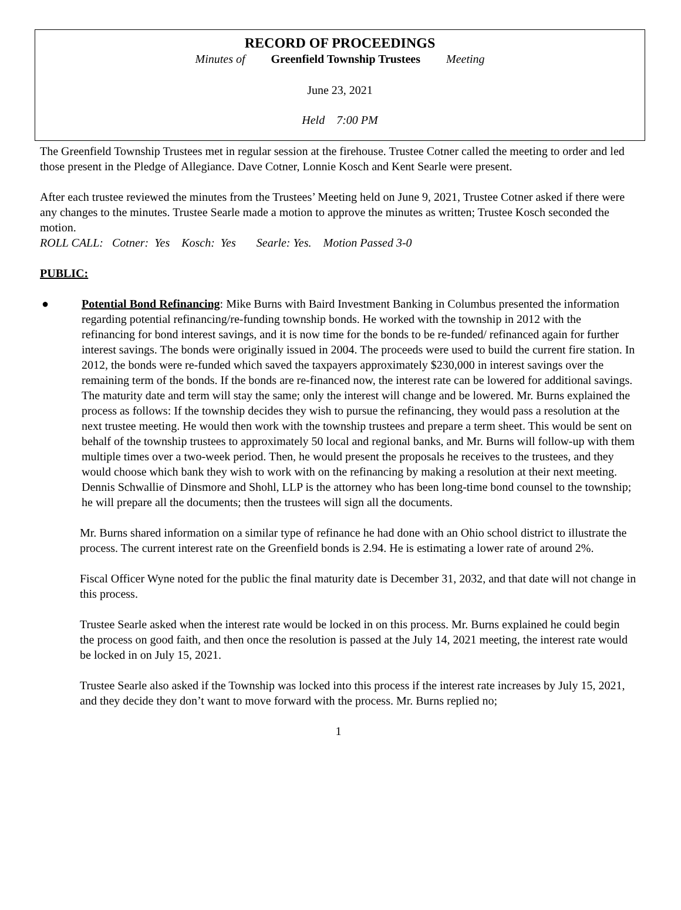RECORD OF PROCEEDINGS
Minutes of Greenfield Township Trustees Meeting
June 23, 2021
Held 7:00 PM
The Greenfield Township Trustees met in regular session at the firehouse. Trustee Cotner called the meeting to order and led those present in the Pledge of Allegiance. Dave Cotner, Lonnie Kosch and Kent Searle were present.
After each trustee reviewed the minutes from the Trustees’ Meeting held on June 9, 2021, Trustee Cotner asked if there were any changes to the minutes. Trustee Searle made a motion to approve the minutes as written; Trustee Kosch seconded the motion.
ROLL CALL: Cotner: Yes Kosch: Yes Searle: Yes. Motion Passed 3-0
PUBLIC:
● Potential Bond Refinancing: Mike Burns with Baird Investment Banking in Columbus presented the information regarding potential refinancing/re-funding township bonds. He worked with the township in 2012 with the refinancing for bond interest savings, and it is now time for the bonds to be re-funded/ refinanced again for further interest savings. The bonds were originally issued in 2004. The proceeds were used to build the current fire station. In 2012, the bonds were re-funded which saved the taxpayers approximately $230,000 in interest savings over the remaining term of the bonds. If the bonds are re-financed now, the interest rate can be lowered for additional savings. The maturity date and term will stay the same; only the interest will change and be lowered. Mr. Burns explained the process as follows: If the township decides they wish to pursue the refinancing, they would pass a resolution at the next trustee meeting. He would then work with the township trustees and prepare a term sheet. This would be sent on behalf of the township trustees to approximately 50 local and regional banks, and Mr. Burns will follow-up with them multiple times over a two-week period. Then, he would present the proposals he receives to the trustees, and they would choose which bank they wish to work with on the refinancing by making a resolution at their next meeting. Dennis Schwallie of Dinsmore and Shohl, LLP is the attorney who has been long-time bond counsel to the township; he will prepare all the documents; then the trustees will sign all the documents.
Mr. Burns shared information on a similar type of refinance he had done with an Ohio school district to illustrate the process. The current interest rate on the Greenfield bonds is 2.94. He is estimating a lower rate of around 2%.
Fiscal Officer Wyne noted for the public the final maturity date is December 31, 2032, and that date will not change in this process.
Trustee Searle asked when the interest rate would be locked in on this process. Mr. Burns explained he could begin the process on good faith, and then once the resolution is passed at the July 14, 2021 meeting, the interest rate would be locked in on July 15, 2021.
Trustee Searle also asked if the Township was locked into this process if the interest rate increases by July 15, 2021, and they decide they don’t want to move forward with the process. Mr. Burns replied no;
1